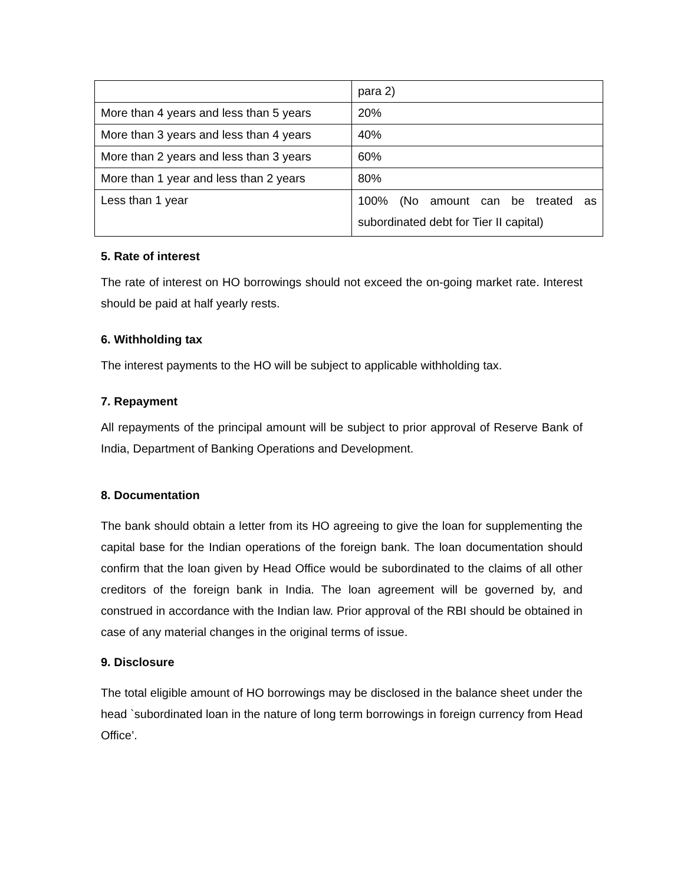| | para 2) |
| More than 4 years and less than 5 years | 20% |
| More than 3 years and less than 4 years | 40% |
| More than 2 years and less than 3 years | 60% |
| More than 1 year and less than 2 years | 80% |
| Less than 1 year | 100% (No amount can be treated as subordinated debt for Tier II capital) |
5. Rate of interest
The rate of interest on HO borrowings should not exceed the on-going market rate. Interest should be paid at half yearly rests.
6. Withholding tax
The interest payments to the HO will be subject to applicable withholding tax.
7. Repayment
All repayments of the principal amount will be subject to prior approval of Reserve Bank of India, Department of Banking Operations and Development.
8. Documentation
The bank should obtain a letter from its HO agreeing to give the loan for supplementing the capital base for the Indian operations of the foreign bank. The loan documentation should confirm that the loan given by Head Office would be subordinated to the claims of all other creditors of the foreign bank in India. The loan agreement will be governed by, and construed in accordance with the Indian law. Prior approval of the RBI should be obtained in case of any material changes in the original terms of issue.
9. Disclosure
The total eligible amount of HO borrowings may be disclosed in the balance sheet under the head `subordinated loan in the nature of long term borrowings in foreign currency from Head Office’.